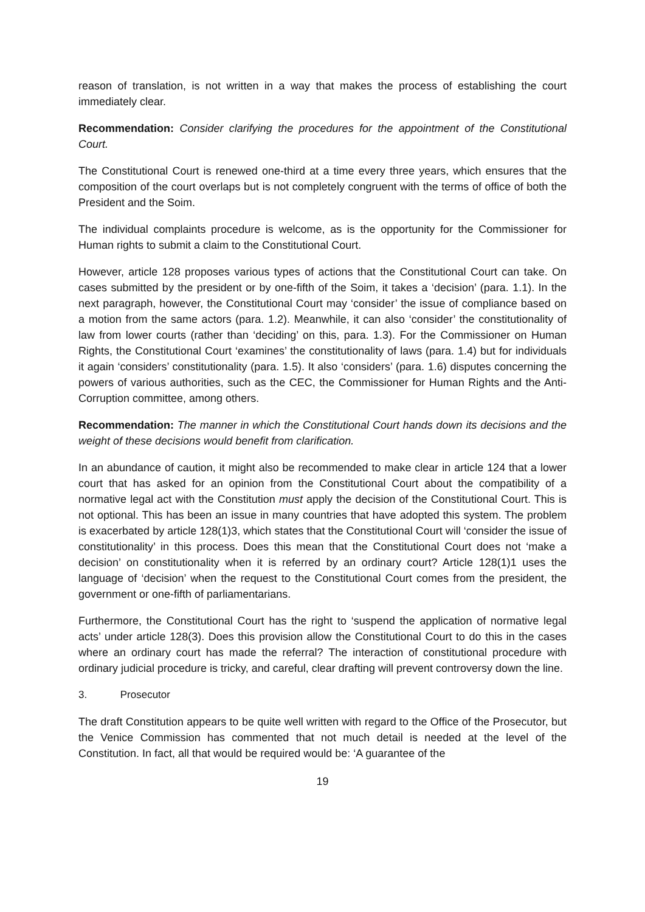reason of translation, is not written in a way that makes the process of establishing the court immediately clear.
Recommendation: Consider clarifying the procedures for the appointment of the Constitutional Court.
The Constitutional Court is renewed one-third at a time every three years, which ensures that the composition of the court overlaps but is not completely congruent with the terms of office of both the President and the Soim.
The individual complaints procedure is welcome, as is the opportunity for the Commissioner for Human rights to submit a claim to the Constitutional Court.
However, article 128 proposes various types of actions that the Constitutional Court can take. On cases submitted by the president or by one-fifth of the Soim, it takes a ‘decision’ (para. 1.1). In the next paragraph, however, the Constitutional Court may ‘consider’ the issue of compliance based on a motion from the same actors (para. 1.2). Meanwhile, it can also ‘consider’ the constitutionality of law from lower courts (rather than ‘deciding’ on this, para. 1.3). For the Commissioner on Human Rights, the Constitutional Court ‘examines’ the constitutionality of laws (para. 1.4) but for individuals it again ‘considers’ constitutionality (para. 1.5). It also ‘considers’ (para. 1.6) disputes concerning the powers of various authorities, such as the CEC, the Commissioner for Human Rights and the Anti-Corruption committee, among others.
Recommendation: The manner in which the Constitutional Court hands down its decisions and the weight of these decisions would benefit from clarification.
In an abundance of caution, it might also be recommended to make clear in article 124 that a lower court that has asked for an opinion from the Constitutional Court about the compatibility of a normative legal act with the Constitution must apply the decision of the Constitutional Court. This is not optional. This has been an issue in many countries that have adopted this system. The problem is exacerbated by article 128(1)3, which states that the Constitutional Court will ‘consider the issue of constitutionality’ in this process. Does this mean that the Constitutional Court does not ‘make a decision’ on constitutionality when it is referred by an ordinary court? Article 128(1)1 uses the language of ‘decision’ when the request to the Constitutional Court comes from the president, the government or one-fifth of parliamentarians.
Furthermore, the Constitutional Court has the right to ‘suspend the application of normative legal acts’ under article 128(3). Does this provision allow the Constitutional Court to do this in the cases where an ordinary court has made the referral? The interaction of constitutional procedure with ordinary judicial procedure is tricky, and careful, clear drafting will prevent controversy down the line.
3. Prosecutor
The draft Constitution appears to be quite well written with regard to the Office of the Prosecutor, but the Venice Commission has commented that not much detail is needed at the level of the Constitution. In fact, all that would be required would be: ‘A guarantee of the
19